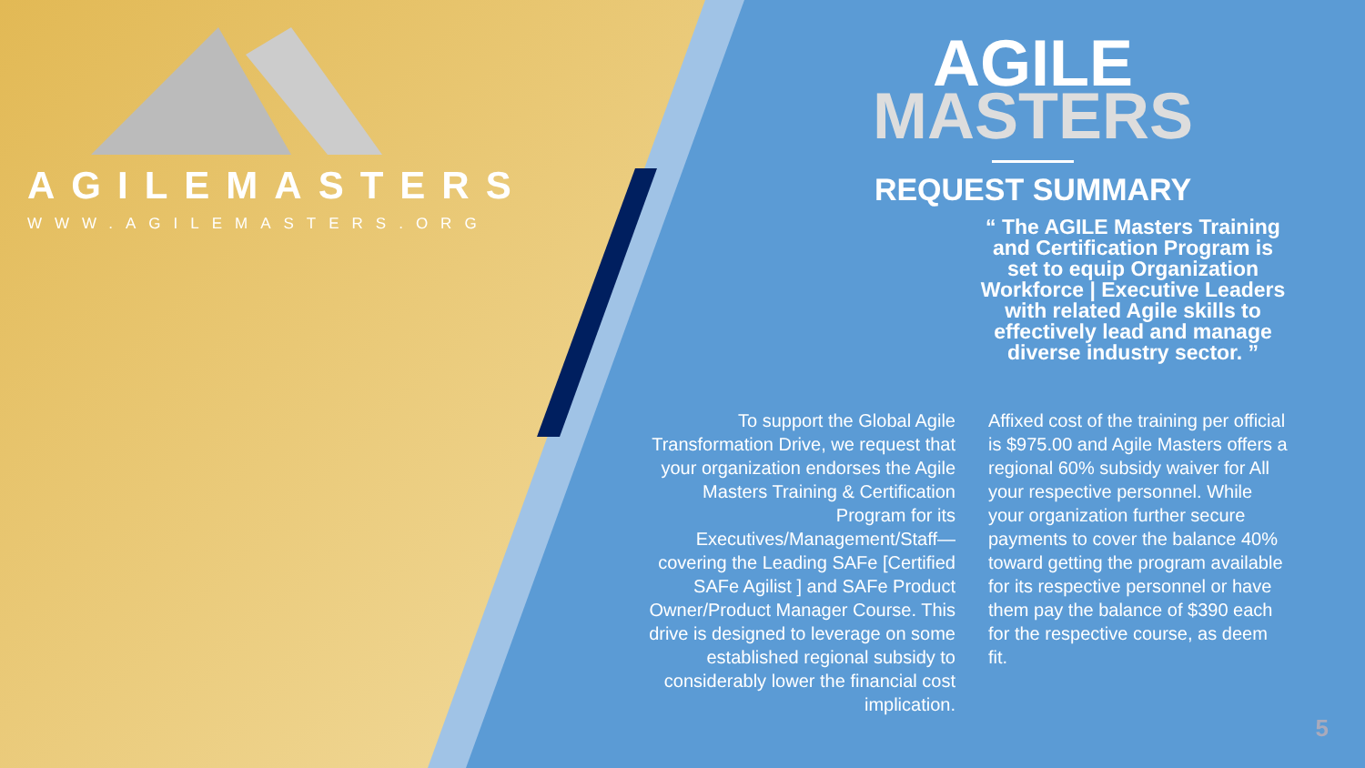AGILEMASTERS
WWW.AGILEMASTERS.ORG
AGILE
MASTERS
REQUEST SUMMARY
“ The AGILE Masters Training and Certification Program is set to equip Organization Workforce | Executive Leaders with related Agile skills to effectively lead and manage diverse industry sector. ”
To support the Global Agile Transformation Drive, we request that your organization endorses the Agile Masters Training & Certification Program for its Executives/Management/Staff— covering the Leading SAFe [Certified SAFe Agilist ] and SAFe Product Owner/Product Manager Course. This drive is designed to leverage on some established regional subsidy to considerably lower the financial cost implication.
Affixed cost of the training per official is $975.00 and Agile Masters offers a regional 60% subsidy waiver for All your respective personnel. While your organization further secure payments to cover the balance 40% toward getting the program available for its respective personnel or have them pay the balance of $390 each for the respective course, as deem fit.
5